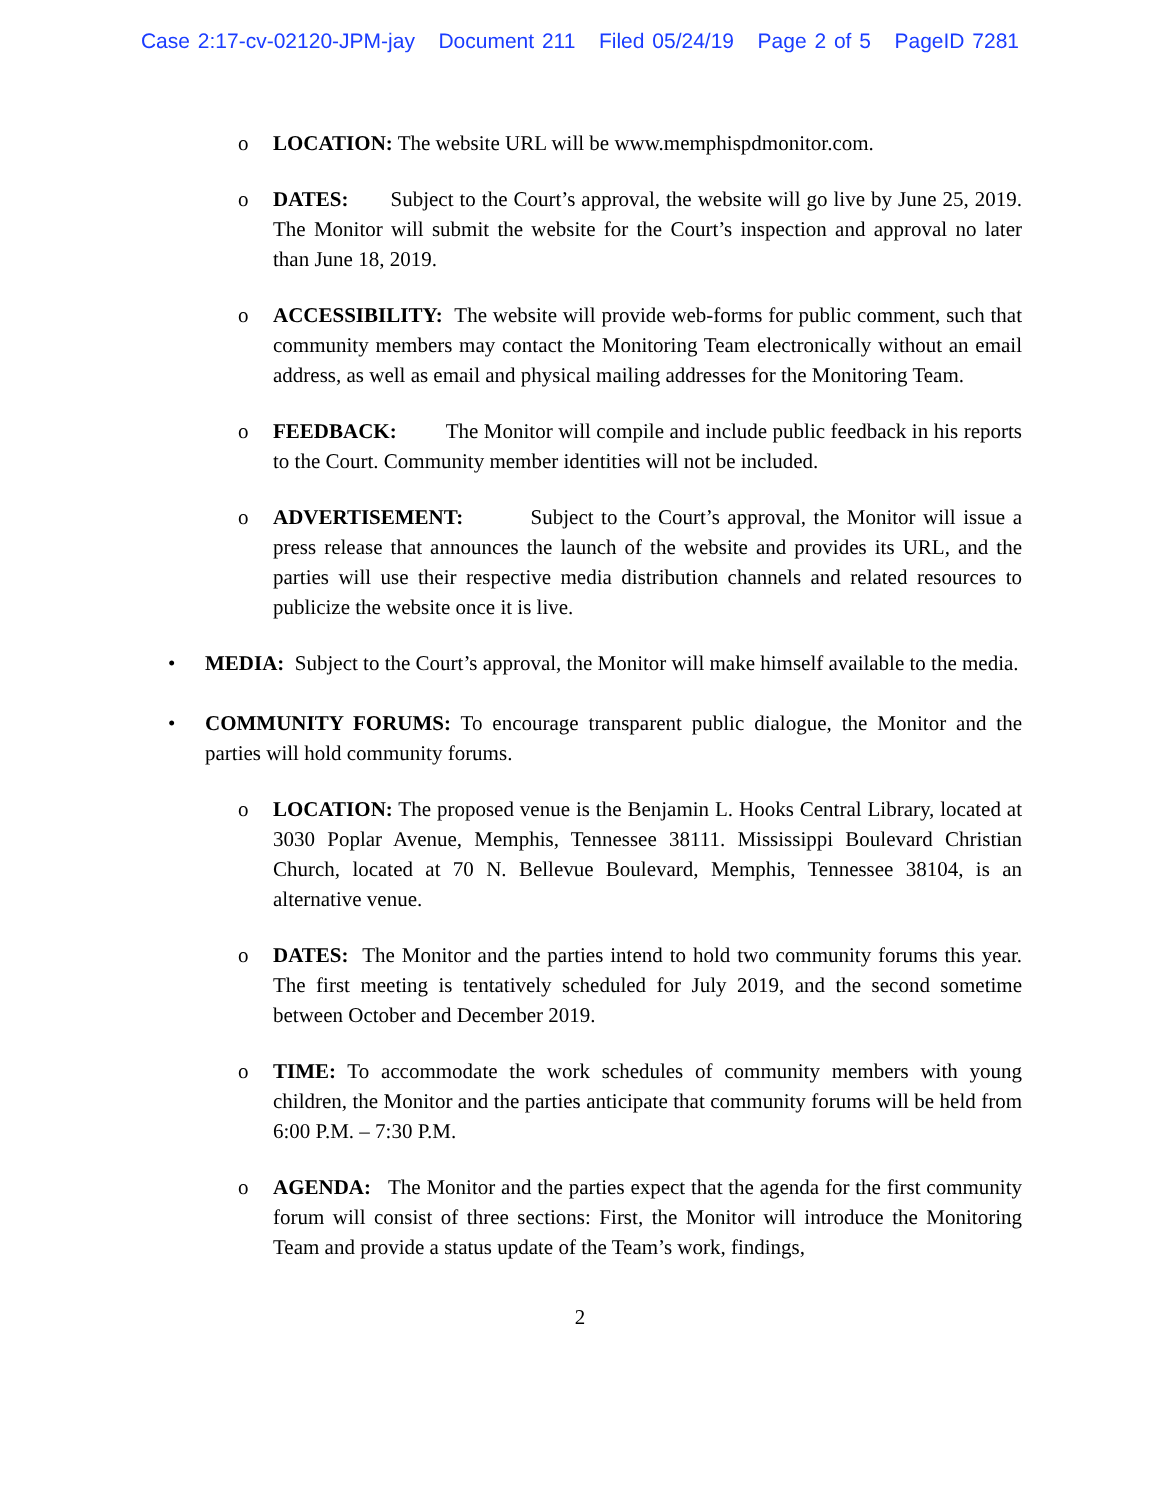Case 2:17-cv-02120-JPM-jay Document 211 Filed 05/24/19 Page 2 of 5 PageID 7281
o LOCATION: The website URL will be www.memphispdmonitor.com.
o DATES: Subject to the Court’s approval, the website will go live by June 25, 2019. The Monitor will submit the website for the Court’s inspection and approval no later than June 18, 2019.
o ACCESSIBILITY: The website will provide web-forms for public comment, such that community members may contact the Monitoring Team electronically without an email address, as well as email and physical mailing addresses for the Monitoring Team.
o FEEDBACK: The Monitor will compile and include public feedback in his reports to the Court. Community member identities will not be included.
o ADVERTISEMENT: Subject to the Court’s approval, the Monitor will issue a press release that announces the launch of the website and provides its URL, and the parties will use their respective media distribution channels and related resources to publicize the website once it is live.
• MEDIA: Subject to the Court’s approval, the Monitor will make himself available to the media.
• COMMUNITY FORUMS: To encourage transparent public dialogue, the Monitor and the parties will hold community forums.
o LOCATION: The proposed venue is the Benjamin L. Hooks Central Library, located at 3030 Poplar Avenue, Memphis, Tennessee 38111. Mississippi Boulevard Christian Church, located at 70 N. Bellevue Boulevard, Memphis, Tennessee 38104, is an alternative venue.
o DATES: The Monitor and the parties intend to hold two community forums this year. The first meeting is tentatively scheduled for July 2019, and the second sometime between October and December 2019.
o TIME: To accommodate the work schedules of community members with young children, the Monitor and the parties anticipate that community forums will be held from 6:00 P.M. – 7:30 P.M.
o AGENDA: The Monitor and the parties expect that the agenda for the first community forum will consist of three sections: First, the Monitor will introduce the Monitoring Team and provide a status update of the Team’s work, findings,
2